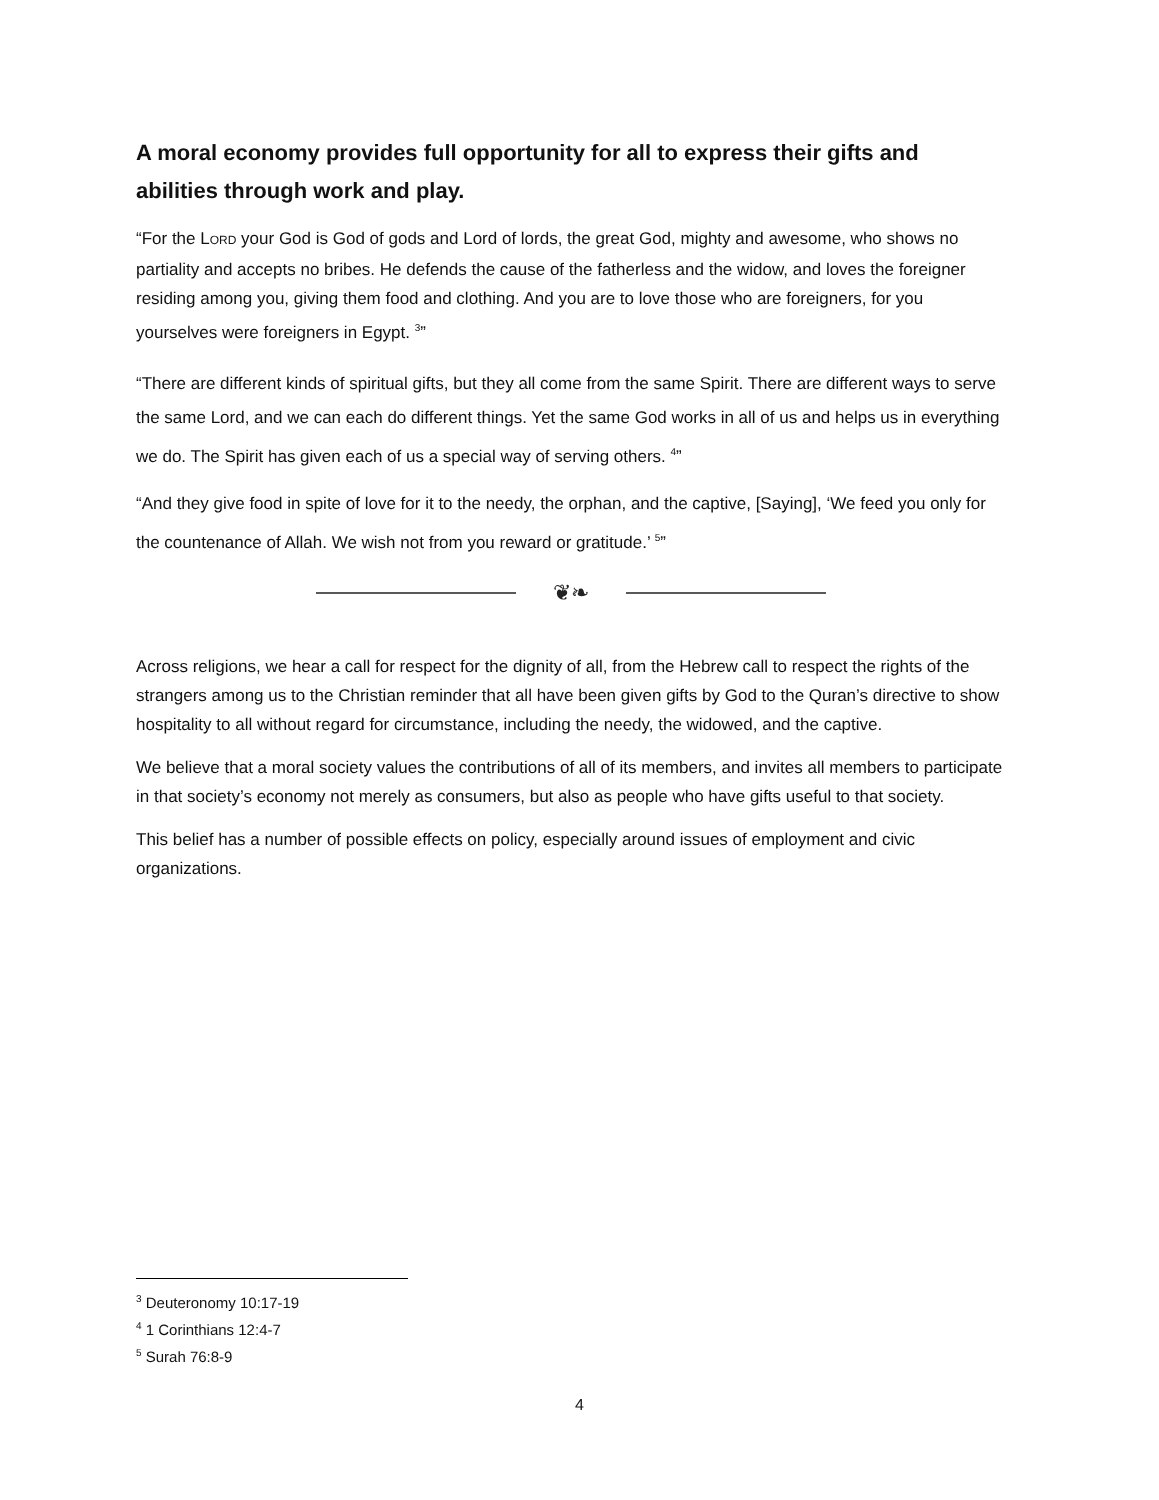A moral economy provides full opportunity for all to express their gifts and abilities through work and play.
“For the LORD your God is God of gods and Lord of lords, the great God, mighty and awesome, who shows no partiality and accepts no bribes. He defends the cause of the fatherless and the widow, and loves the foreigner residing among you, giving them food and clothing. And you are to love those who are foreigners, for you yourselves were foreigners in Egypt. <sup>3</sup>”
“There are different kinds of spiritual gifts, but they all come from the same Spirit. There are different ways to serve the same Lord, and we can each do different things. Yet the same God works in all of us and helps us in everything we do. The Spirit has given each of us a special way of serving others. <sup>4</sup>”
“And they give food in spite of love for it to the needy, the orphan, and the captive, [Saying], ‘We feed you only for the countenance of Allah. We wish not from you reward or gratitude.’ <sup>5</sup>”
❦❧
Across religions, we hear a call for respect for the dignity of all, from the Hebrew call to respect the rights of the strangers among us to the Christian reminder that all have been given gifts by God to the Quran’s directive to show hospitality to all without regard for circumstance, including the needy, the widowed, and the captive.
We believe that a moral society values the contributions of all of its members, and invites all members to participate in that society’s economy not merely as consumers, but also as people who have gifts useful to that society.
This belief has a number of possible effects on policy, especially around issues of employment and civic organizations.
<sup>3</sup> Deuteronomy 10:17-19
<sup>4</sup> 1 Corinthians 12:4-7
<sup>5</sup> Surah 76:8-9
4